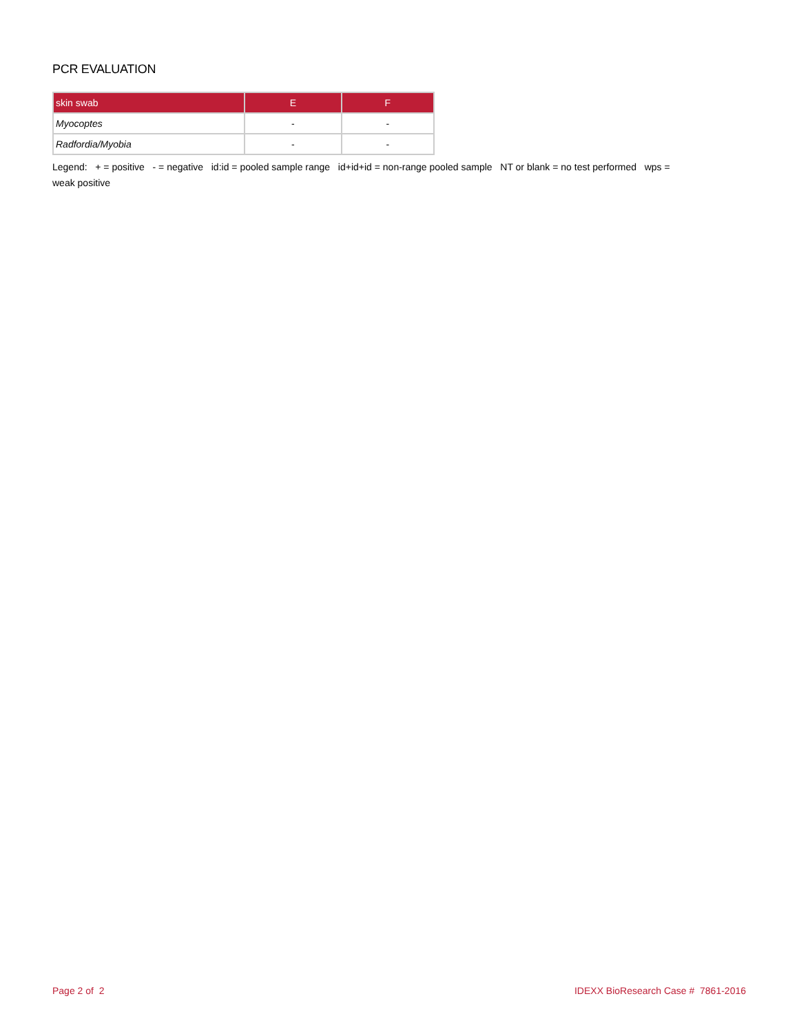PCR EVALUATION
| skin swab | E | F |
| --- | --- | --- |
| Myocoptes | - | - |
| Radfordia/Myobia | - | - |
Legend: + = positive - = negative id:id = pooled sample range id+id+id = non-range pooled sample NT or blank = no test performed wps =
weak positive
Page 2 of 2 IDEXX BioResearch Case # 7861-2016